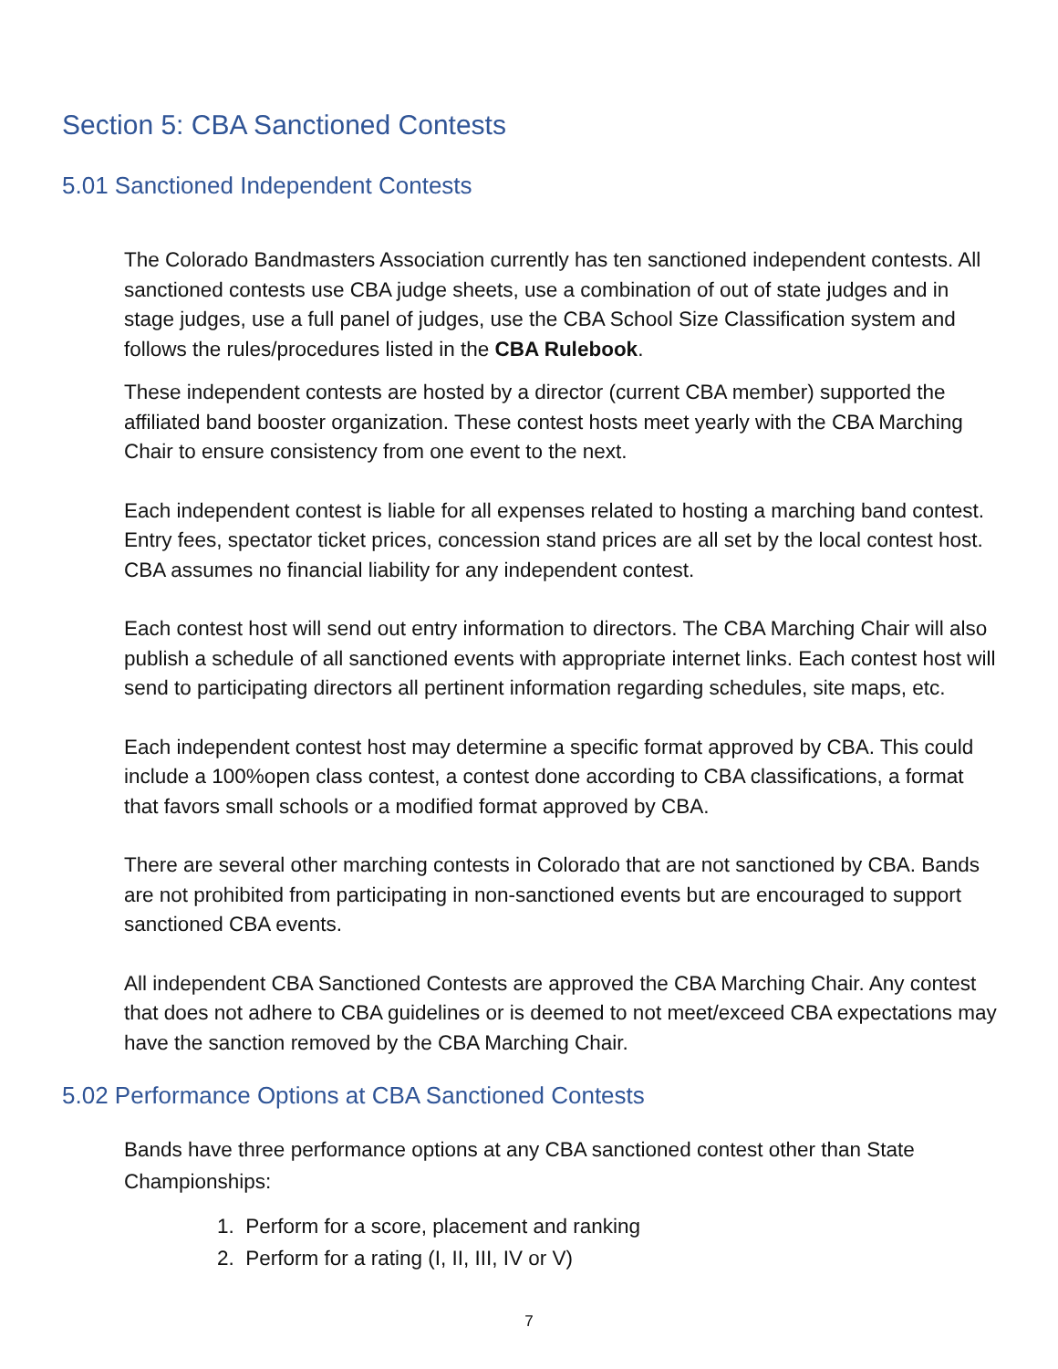Section 5: CBA Sanctioned Contests
5.01 Sanctioned Independent Contests
The Colorado Bandmasters Association currently has ten sanctioned independent contests. All sanctioned contests use CBA judge sheets, use a combination of out of state judges and in stage judges, use a full panel of judges, use the CBA School Size Classification system and follows the rules/procedures listed in the CBA Rulebook.
These independent contests are hosted by a director (current CBA member) supported the affiliated band booster organization. These contest hosts meet yearly with the CBA Marching Chair to ensure consistency from one event to the next.
Each independent contest is liable for all expenses related to hosting a marching band contest. Entry fees, spectator ticket prices, concession stand prices are all set by the local contest host. CBA assumes no financial liability for any independent contest.
Each contest host will send out entry information to directors. The CBA Marching Chair will also publish a schedule of all sanctioned events with appropriate internet links. Each contest host will send to participating directors all pertinent information regarding schedules, site maps, etc.
Each independent contest host may determine a specific format approved by CBA. This could include a 100%open class contest, a contest done according to CBA classifications, a format that favors small schools or a modified format approved by CBA.
There are several other marching contests in Colorado that are not sanctioned by CBA. Bands are not prohibited from participating in non-sanctioned events but are encouraged to support sanctioned CBA events.
All independent CBA Sanctioned Contests are approved the CBA Marching Chair. Any contest that does not adhere to CBA guidelines or is deemed to not meet/exceed CBA expectations may have the sanction removed by the CBA Marching Chair.
5.02 Performance Options at CBA Sanctioned Contests
Bands have three performance options at any CBA sanctioned contest other than State Championships:
1. Perform for a score, placement and ranking
2. Perform for a rating (I, II, III, IV or V)
7